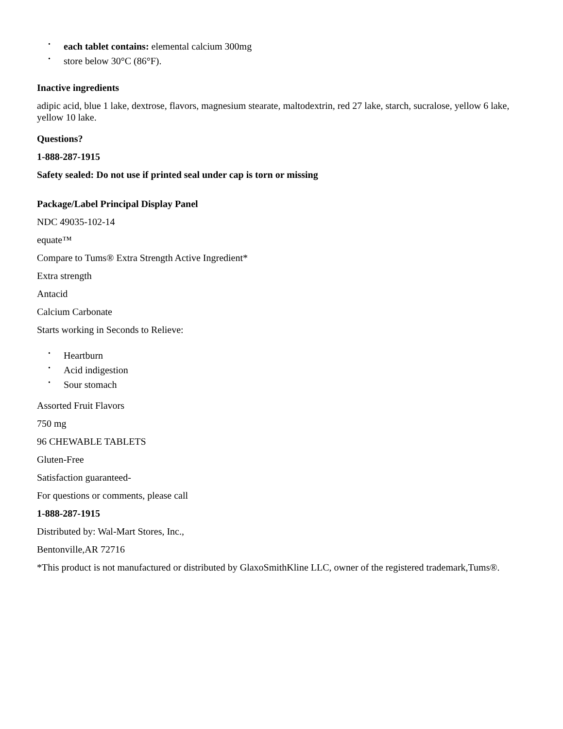• each tablet contains: elemental calcium 300mg
• store below 30°C (86°F).
Inactive ingredients
adipic acid, blue 1 lake, dextrose, flavors, magnesium stearate, maltodextrin, red 27 lake, starch, sucralose, yellow 6 lake, yellow 10 lake.
Questions?
1-888-287-1915
Safety sealed: Do not use if printed seal under cap is torn or missing
Package/Label Principal Display Panel
NDC 49035-102-14
equate™
Compare to Tums® Extra Strength Active Ingredient*
Extra strength
Antacid
Calcium Carbonate
Starts working in Seconds to Relieve:
• Heartburn
• Acid indigestion
• Sour stomach
Assorted Fruit Flavors
750 mg
96 CHEWABLE TABLETS
Gluten-Free
Satisfaction guaranteed-
For questions or comments, please call
1-888-287-1915
Distributed by: Wal-Mart Stores, Inc.,
Bentonville,AR 72716
*This product is not manufactured or distributed by GlaxoSmithKline LLC, owner of the registered trademark,Tums®.